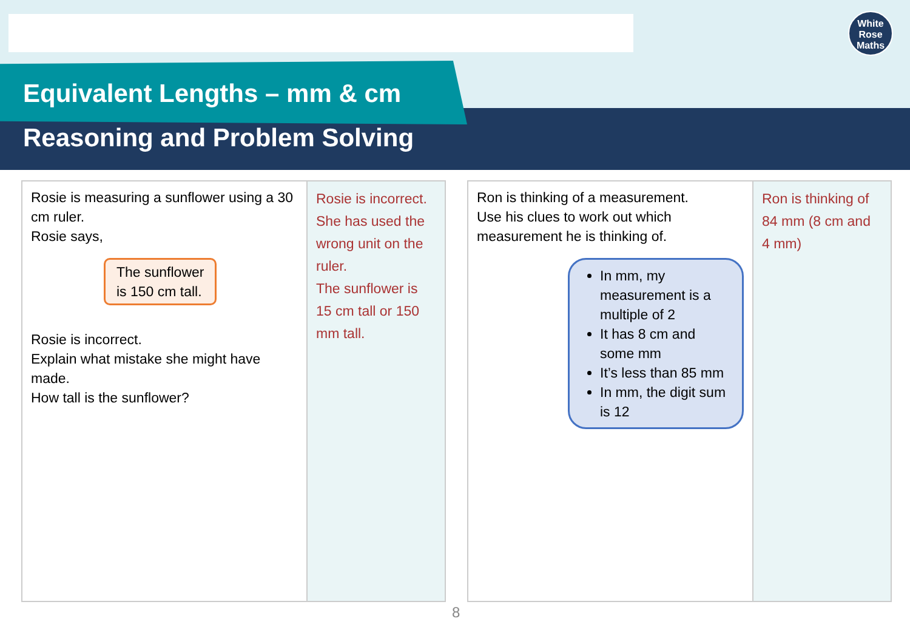White
Rose
Maths
Equivalent Lengths – mm & cm
Reasoning and Problem Solving
| Rosie is measuring a sunflower using a 30 cm ruler. Rosie says, The sunflower is 150 cm tall. Rosie is incorrect. Explain what mistake she might have made. How tall is the sunflower? | Rosie is incorrect. She has used the wrong unit on the ruler. The sunflower is 15 cm tall or 150 mm tall. |
| Ron is thinking of a measurement. Use his clues to work out which measurement he is thinking of. In mm, my measurement is a multiple of 2 It has 8 cm and some mm It’s less than 85 mm In mm, the digit sum is 12 | Ron is thinking of 84 mm (8 cm and 4 mm) |
8